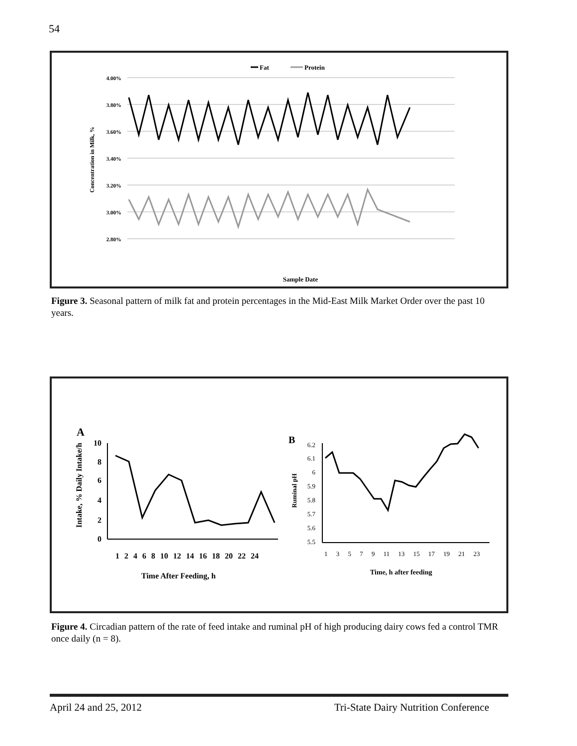54
Fat
Protein
4.00%
3.80%
3.60%
3.40%
3.20%
3.00%
2.80%
Concentration in Milk, %
Sample Date
Figure 3. Seasonal pattern of milk fat and protein percentages in the Mid-East Milk Market Order over the past 10 years.
A
Intake, % Daily Intake/h
10
8
6
4
2
0
1 2 4 6 8 10 12 14 16 18 20 22 24
Time After Feeding, h
B
Ruminal pH
6.2
6.1
6
5.9
5.8
5.7
5.6
5.5
1 3 5 7 9 11 13 15 17 19 21 23
Time, h after feeding
Figure 4. Circadian pattern of the rate of feed intake and ruminal pH of high producing dairy cows fed a control TMR once daily (n = 8).
April 24 and 25, 2012
Tri-State Dairy Nutrition Conference